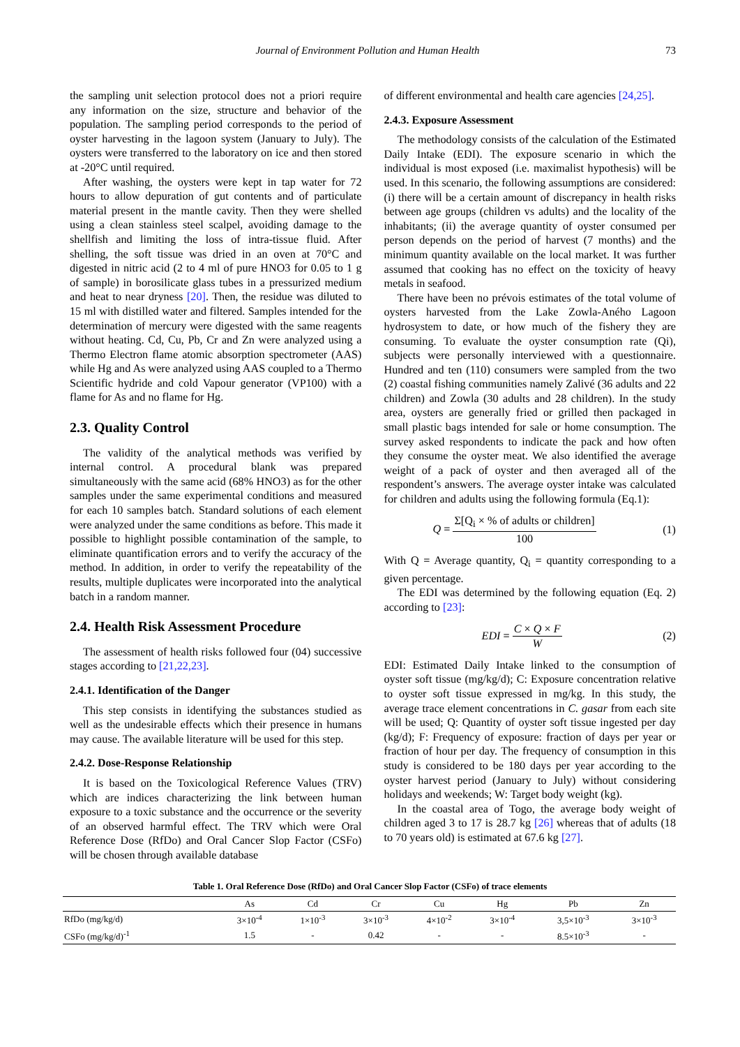Journal of Environment Pollution and Human Health 73
the sampling unit selection protocol does not a priori require any information on the size, structure and behavior of the population. The sampling period corresponds to the period of oyster harvesting in the lagoon system (January to July). The oysters were transferred to the laboratory on ice and then stored at -20°C until required.
After washing, the oysters were kept in tap water for 72 hours to allow depuration of gut contents and of particulate material present in the mantle cavity. Then they were shelled using a clean stainless steel scalpel, avoiding damage to the shellfish and limiting the loss of intra-tissue fluid. After shelling, the soft tissue was dried in an oven at 70°C and digested in nitric acid (2 to 4 ml of pure HNO3 for 0.05 to 1 g of sample) in borosilicate glass tubes in a pressurized medium and heat to near dryness [20]. Then, the residue was diluted to 15 ml with distilled water and filtered. Samples intended for the determination of mercury were digested with the same reagents without heating. Cd, Cu, Pb, Cr and Zn were analyzed using a Thermo Electron flame atomic absorption spectrometer (AAS) while Hg and As were analyzed using AAS coupled to a Thermo Scientific hydride and cold Vapour generator (VP100) with a flame for As and no flame for Hg.
2.3. Quality Control
The validity of the analytical methods was verified by internal control. A procedural blank was prepared simultaneously with the same acid (68% HNO3) as for the other samples under the same experimental conditions and measured for each 10 samples batch. Standard solutions of each element were analyzed under the same conditions as before. This made it possible to highlight possible contamination of the sample, to eliminate quantification errors and to verify the accuracy of the method. In addition, in order to verify the repeatability of the results, multiple duplicates were incorporated into the analytical batch in a random manner.
2.4. Health Risk Assessment Procedure
The assessment of health risks followed four (04) successive stages according to [21,22,23].
2.4.1. Identification of the Danger
This step consists in identifying the substances studied as well as the undesirable effects which their presence in humans may cause. The available literature will be used for this step.
2.4.2. Dose-Response Relationship
It is based on the Toxicological Reference Values (TRV) which are indices characterizing the link between human exposure to a toxic substance and the occurrence or the severity of an observed harmful effect. The TRV which were Oral Reference Dose (RfDo) and Oral Cancer Slop Factor (CSFo) will be chosen through available database
of different environmental and health care agencies [24,25].
2.4.3. Exposure Assessment
The methodology consists of the calculation of the Estimated Daily Intake (EDI). The exposure scenario in which the individual is most exposed (i.e. maximalist hypothesis) will be used. In this scenario, the following assumptions are considered: (i) there will be a certain amount of discrepancy in health risks between age groups (children vs adults) and the locality of the inhabitants; (ii) the average quantity of oyster consumed per person depends on the period of harvest (7 months) and the minimum quantity available on the local market. It was further assumed that cooking has no effect on the toxicity of heavy metals in seafood.
There have been no prévois estimates of the total volume of oysters harvested from the Lake Zowla-Aného Lagoon hydrosystem to date, or how much of the fishery they are consuming. To evaluate the oyster consumption rate (Qi), subjects were personally interviewed with a questionnaire. Hundred and ten (110) consumers were sampled from the two (2) coastal fishing communities namely Zalivé (36 adults and 22 children) and Zowla (30 adults and 28 children). In the study area, oysters are generally fried or grilled then packaged in small plastic bags intended for sale or home consumption. The survey asked respondents to indicate the pack and how often they consume the oyster meat. We also identified the average weight of a pack of oyster and then averaged all of the respondent’s answers. The average oyster intake was calculated for children and adults using the following formula (Eq.1):
Q = Σ[Q<sub>i</sub> × % of adults or children] 100 (1)
With Q = Average quantity, Q<sub>i</sub> = quantity corresponding to a given percentage.
The EDI was determined by the following equation (Eq. 2) according to [23]:
EDI = C × Q × F W (2)
EDI: Estimated Daily Intake linked to the consumption of oyster soft tissue (mg/kg/d); C: Exposure concentration relative to oyster soft tissue expressed in mg/kg. In this study, the average trace element concentrations in C. gasar from each site will be used; Q: Quantity of oyster soft tissue ingested per day (kg/d); F: Frequency of exposure: fraction of days per year or fraction of hour per day. The frequency of consumption in this study is considered to be 180 days per year according to the oyster harvest period (January to July) without considering holidays and weekends; W: Target body weight (kg).
In the coastal area of Togo, the average body weight of children aged 3 to 17 is 28.7 kg [26] whereas that of adults (18 to 70 years old) is estimated at 67.6 kg [27].
Table 1. Oral Reference Dose (RfDo) and Oral Cancer Slop Factor (CSFo) of trace elements
| | As | Cd | Cr | Cu | Hg | Pb | Zn |
| --- | --- | --- | --- | --- | --- | --- | --- |
| RfDo (mg/kg/d) | 3×10<sup>-4</sup> | 1×10<sup>-3</sup> | 3×10<sup>-3</sup> | 4×10<sup>-2</sup> | 3×10<sup>-4</sup> | 3,5×10<sup>-3</sup> | 3×10<sup>-3</sup> |
| CSFo (mg/kg/d)<sup>-1</sup> | 1.5 | - | 0.42 | - | - | 8.5×10<sup>-3</sup> | - |